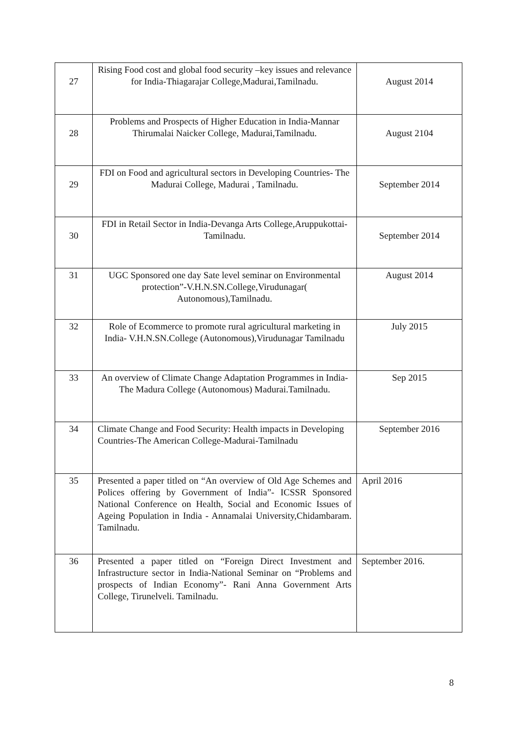| 27 | Rising Food cost and global food security –key issues and relevance for India-Thiagarajar College,Madurai,Tamilnadu. | August 2014 |
| 28 | Problems and Prospects of Higher Education in India-Mannar Thirumalai Naicker College, Madurai,Tamilnadu. | August 2104 |
| 29 | FDI on Food and agricultural sectors in Developing Countries- The Madurai College, Madurai , Tamilnadu. | September 2014 |
| 30 | FDI in Retail Sector in India-Devanga Arts College,Aruppukottai-Tamilnadu. | September 2014 |
| 31 | UGC Sponsored one day Sate level seminar on Environmental protection”-V.H.N.SN.College,Virudunagar( Autonomous),Tamilnadu. | August 2014 |
| 32 | Role of Ecommerce to promote rural agricultural marketing in India- V.H.N.SN.College (Autonomous),Virudunagar Tamilnadu | July 2015 |
| 33 | An overview of Climate Change Adaptation Programmes in India- The Madura College (Autonomous) Madurai.Tamilnadu. | Sep 2015 |
| 34 | Climate Change and Food Security: Health impacts in Developing Countries-The American College-Madurai-Tamilnadu | September 2016 |
| 35 | Presented a paper titled on “An overview of Old Age Schemes and Polices offering by Government of India”- ICSSR Sponsored National Conference on Health, Social and Economic Issues of Ageing Population in India - Annamalai University,Chidambaram. Tamilnadu. | April 2016 |
| 36 | Presented a paper titled on “Foreign Direct Investment and Infrastructure sector in India-National Seminar on “Problems and prospects of Indian Economy”- Rani Anna Government Arts College, Tirunelveli. Tamilnadu. | September 2016. |
8